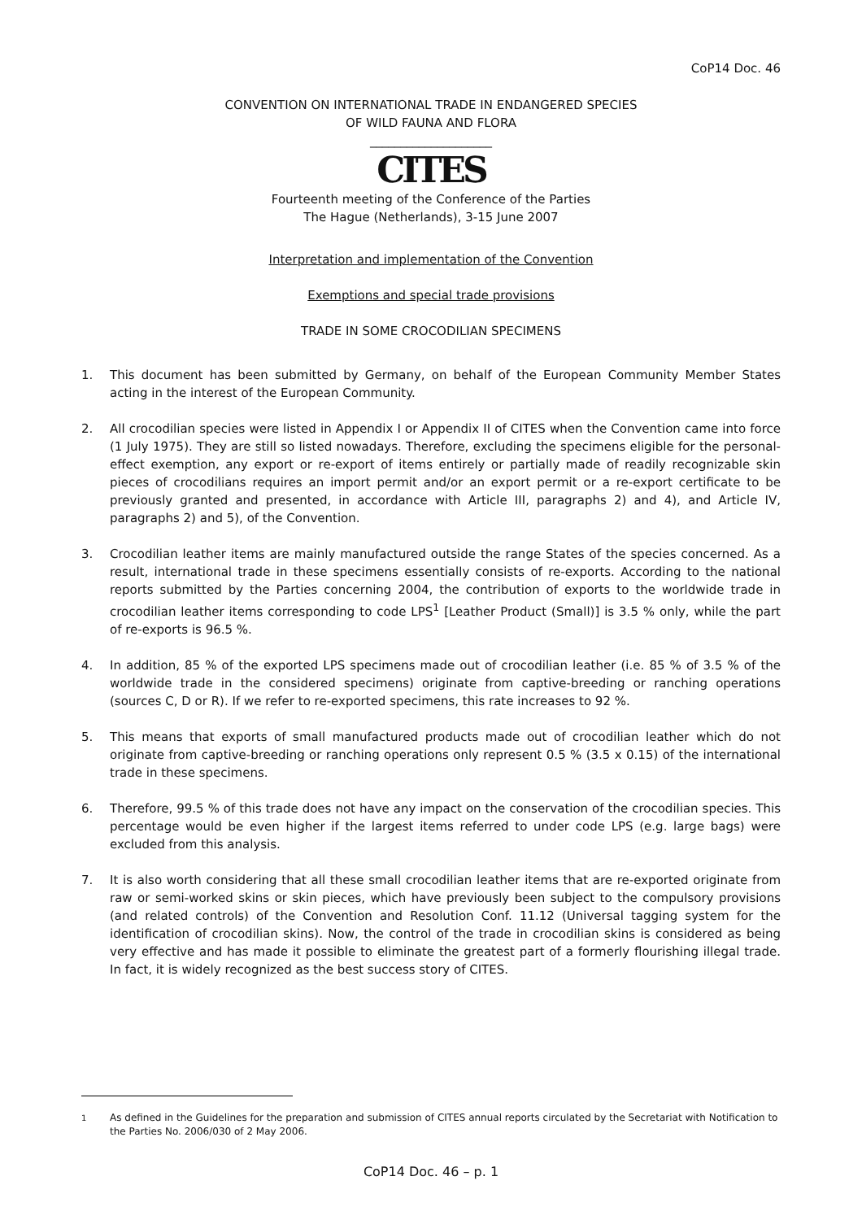CoP14 Doc. 46
CONVENTION ON INTERNATIONAL TRADE IN ENDANGERED SPECIES
OF WILD FAUNA AND FLORA
____________________
CITES
Fourteenth meeting of the Conference of the Parties
The Hague (Netherlands), 3-15 June 2007
Interpretation and implementation of the Convention
Exemptions and special trade provisions
TRADE IN SOME CROCODILIAN SPECIMENS
1. This document has been submitted by Germany, on behalf of the European Community Member States acting in the interest of the European Community.
2. All crocodilian species were listed in Appendix I or Appendix II of CITES when the Convention came into force (1 July 1975). They are still so listed nowadays. Therefore, excluding the specimens eligible for the personal-effect exemption, any export or re-export of items entirely or partially made of readily recognizable skin pieces of crocodilians requires an import permit and/or an export permit or a re-export certificate to be previously granted and presented, in accordance with Article III, paragraphs 2) and 4), and Article IV, paragraphs 2) and 5), of the Convention.
3. Crocodilian leather items are mainly manufactured outside the range States of the species concerned. As a result, international trade in these specimens essentially consists of re-exports. According to the national reports submitted by the Parties concerning 2004, the contribution of exports to the worldwide trade in crocodilian leather items corresponding to code LPS<sup>1</sup> [Leather Product (Small)] is 3.5 % only, while the part of re-exports is 96.5 %.
4. In addition, 85 % of the exported LPS specimens made out of crocodilian leather (i.e. 85 % of 3.5 % of the worldwide trade in the considered specimens) originate from captive-breeding or ranching operations (sources C, D or R). If we refer to re-exported specimens, this rate increases to 92 %.
5. This means that exports of small manufactured products made out of crocodilian leather which do not originate from captive-breeding or ranching operations only represent 0.5 % (3.5 x 0.15) of the international trade in these specimens.
6. Therefore, 99.5 % of this trade does not have any impact on the conservation of the crocodilian species. This percentage would be even higher if the largest items referred to under code LPS (e.g. large bags) were excluded from this analysis.
7. It is also worth considering that all these small crocodilian leather items that are re-exported originate from raw or semi-worked skins or skin pieces, which have previously been subject to the compulsory provisions (and related controls) of the Convention and Resolution Conf. 11.12 (Universal tagging system for the identification of crocodilian skins). Now, the control of the trade in crocodilian skins is considered as being very effective and has made it possible to eliminate the greatest part of a formerly flourishing illegal trade. In fact, it is widely recognized as the best success story of CITES.
<sup>1</sup> As defined in the Guidelines for the preparation and submission of CITES annual reports circulated by the Secretariat with Notification to the Parties No. 2006/030 of 2 May 2006.
CoP14 Doc. 46 – p. 1